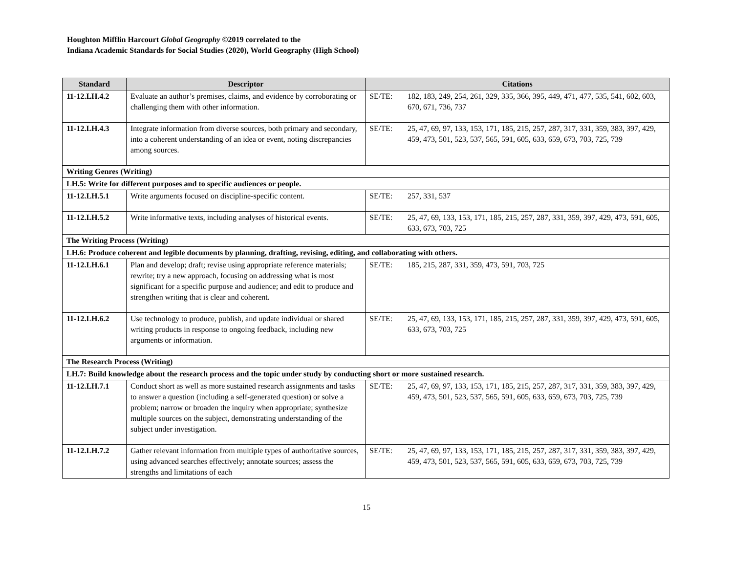Houghton Mifflin Harcourt Global Geography ©2019 correlated to the
Indiana Academic Standards for Social Studies (2020), World Geography (High School)
| Standard | Descriptor | Citations | |
| --- | --- | --- | --- |
| 11-12.LH.4.2 | Evaluate an author’s premises, claims, and evidence by corroborating or challenging them with other information. | SE/TE: | 182, 183, 249, 254, 261, 329, 335, 366, 395, 449, 471, 477, 535, 541, 602, 603, 670, 671, 736, 737 |
| 11-12.LH.4.3 | Integrate information from diverse sources, both primary and secondary, into a coherent understanding of an idea or event, noting discrepancies among sources. | SE/TE: | 25, 47, 69, 97, 133, 153, 171, 185, 215, 257, 287, 317, 331, 359, 383, 397, 429, 459, 473, 501, 523, 537, 565, 591, 605, 633, 659, 673, 703, 725, 739 |
| Writing Genres (Writing) | | | |
| LH.5: Write for different purposes and to specific audiences or people. | | | |
| 11-12.LH.5.1 | Write arguments focused on discipline-specific content. | SE/TE: | 257, 331, 537 |
| 11-12.LH.5.2 | Write informative texts, including analyses of historical events. | SE/TE: | 25, 47, 69, 133, 153, 171, 185, 215, 257, 287, 331, 359, 397, 429, 473, 591, 605, 633, 673, 703, 725 |
| The Writing Process (Writing) | | | |
| LH.6: Produce coherent and legible documents by planning, drafting, revising, editing, and collaborating with others. | | | |
| 11-12.LH.6.1 | Plan and develop; draft; revise using appropriate reference materials; rewrite; try a new approach, focusing on addressing what is most significant for a specific purpose and audience; and edit to produce and strengthen writing that is clear and coherent. | SE/TE: | 185, 215, 287, 331, 359, 473, 591, 703, 725 |
| 11-12.LH.6.2 | Use technology to produce, publish, and update individual or shared writing products in response to ongoing feedback, including new arguments or information. | SE/TE: | 25, 47, 69, 133, 153, 171, 185, 215, 257, 287, 331, 359, 397, 429, 473, 591, 605, 633, 673, 703, 725 |
| The Research Process (Writing) | | | |
| LH.7: Build knowledge about the research process and the topic under study by conducting short or more sustained research. | | | |
| 11-12.LH.7.1 | Conduct short as well as more sustained research assignments and tasks to answer a question (including a self-generated question) or solve a problem; narrow or broaden the inquiry when appropriate; synthesize multiple sources on the subject, demonstrating understanding of the subject under investigation. | SE/TE: | 25, 47, 69, 97, 133, 153, 171, 185, 215, 257, 287, 317, 331, 359, 383, 397, 429, 459, 473, 501, 523, 537, 565, 591, 605, 633, 659, 673, 703, 725, 739 |
| 11-12.LH.7.2 | Gather relevant information from multiple types of authoritative sources, using advanced searches effectively; annotate sources; assess the strengths and limitations of each | SE/TE: | 25, 47, 69, 97, 133, 153, 171, 185, 215, 257, 287, 317, 331, 359, 383, 397, 429, 459, 473, 501, 523, 537, 565, 591, 605, 633, 659, 673, 703, 725, 739 |
15